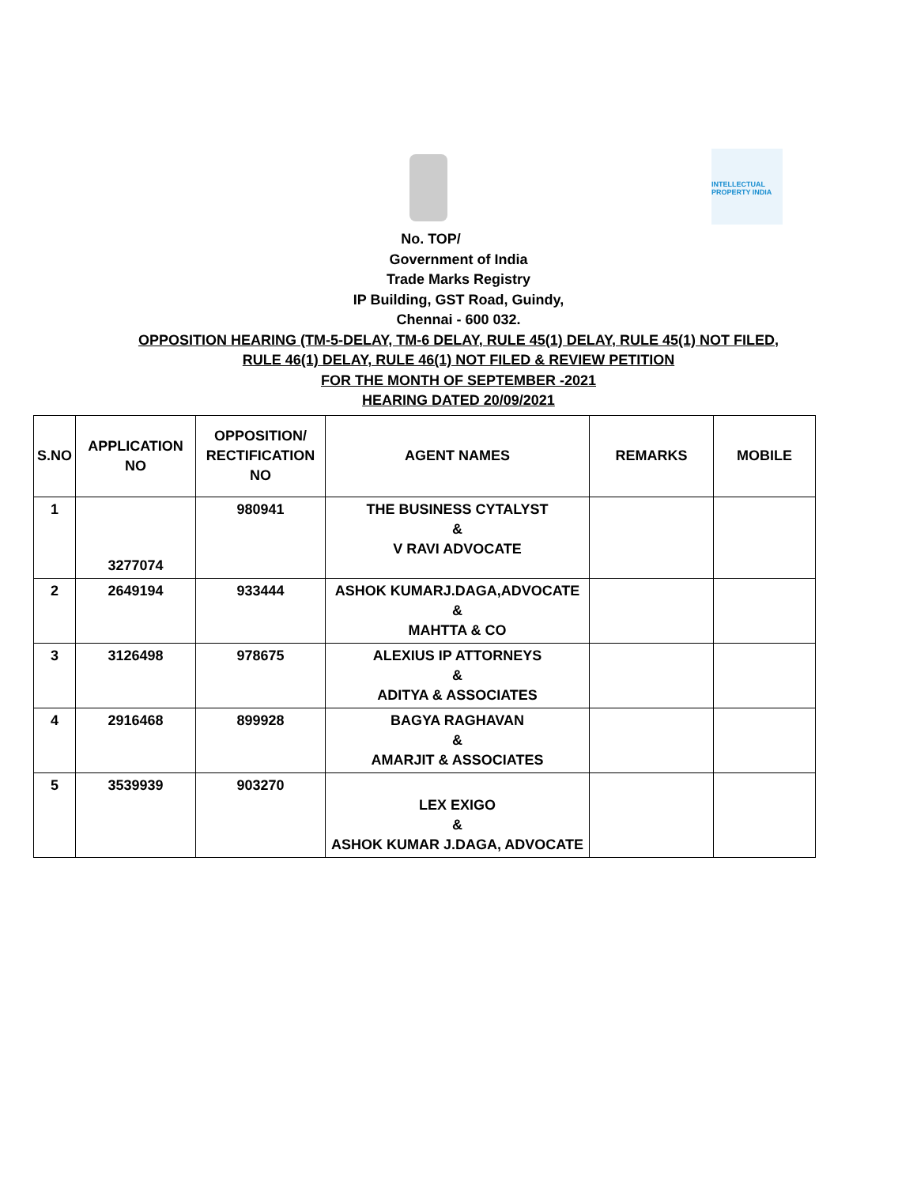INTELLECTUAL PROPERTY INDIA
No. TOP/
Government of India
Trade Marks Registry
IP Building, GST Road, Guindy,
Chennai - 600 032.
OPPOSITION HEARING (TM-5-DELAY, TM-6 DELAY, RULE 45(1) DELAY, RULE 45(1) NOT FILED,
RULE 46(1) DELAY, RULE 46(1) NOT FILED & REVIEW PETITION
FOR THE MONTH OF SEPTEMBER -2021
HEARING DATED 20/09/2021
| S.NO | APPLICATION NO | OPPOSITION/ RECTIFICATION NO | AGENT NAMES | REMARKS | MOBILE |
| --- | --- | --- | --- | --- | --- |
| 1 | 3277074 | 980941 | THE BUSINESS CYTALYST & V RAVI ADVOCATE | | |
| 2 | 2649194 | 933444 | ASHOK KUMARJ.DAGA,ADVOCATE & MAHTTA & CO | | |
| 3 | 3126498 | 978675 | ALEXIUS IP ATTORNEYS & ADITYA & ASSOCIATES | | |
| 4 | 2916468 | 899928 | BAGYA RAGHAVAN & AMARJIT & ASSOCIATES | | |
| 5 | 3539939 | 903270 | LEX EXIGO & ASHOK KUMAR J.DAGA, ADVOCATE | | |